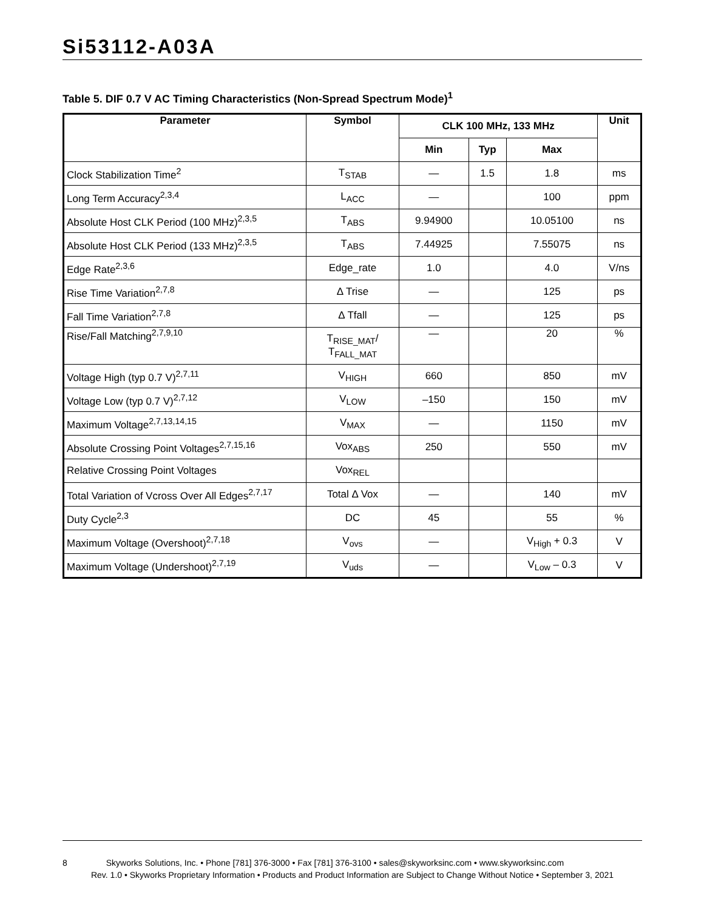Si53112-A03A
Table 5. DIF 0.7 V AC Timing Characteristics (Non-Spread Spectrum Mode)<sup>1</sup>
| Parameter | Symbol | CLK 100 MHz, 133 MHz | | | Unit |
| --- | --- | --- | --- | --- | --- |
| | | Min | Typ | Max | |
| Clock Stabilization Time<sup>2</sup> | T<sub>STAB</sub> | — | 1.5 | 1.8 | ms |
| Long Term Accuracy<sup>2,3,4</sup> | L<sub>ACC</sub> | — | | 100 | ppm |
| Absolute Host CLK Period (100 MHz)<sup>2,3,5</sup> | T<sub>ABS</sub> | 9.94900 | | 10.05100 | ns |
| Absolute Host CLK Period (133 MHz)<sup>2,3,5</sup> | T<sub>ABS</sub> | 7.44925 | | 7.55075 | ns |
| Edge Rate<sup>2,3,6</sup> | Edge_rate | 1.0 | | 4.0 | V/ns |
| Rise Time Variation<sup>2,7,8</sup> | Δ Trise | — | | 125 | ps |
| Fall Time Variation<sup>2,7,8</sup> | Δ Tfall | — | | 125 | ps |
| Rise/Fall Matching<sup>2,7,9,10</sup> | T<sub>RISE_MAT</sub>/ T<sub>FALL_MAT</sub> | — | | 20 | % |
| Voltage High (typ 0.7 V)<sup>2,7,11</sup> | V<sub>HIGH</sub> | 660 | | 850 | mV |
| Voltage Low (typ 0.7 V)<sup>2,7,12</sup> | V<sub>LOW</sub> | –150 | | 150 | mV |
| Maximum Voltage<sup>2,7,13,14,15</sup> | V<sub>MAX</sub> | — | | 1150 | mV |
| Absolute Crossing Point Voltages<sup>2,7,15,16</sup> | Vox<sub>ABS</sub> | 250 | | 550 | mV |
| Relative Crossing Point Voltages | Vox<sub>REL</sub> | | | | |
| Total Variation of Vcross Over All Edges<sup>2,7,17</sup> | Total Δ Vox | — | | 140 | mV |
| Duty Cycle<sup>2,3</sup> | DC | 45 | | 55 | % |
| Maximum Voltage (Overshoot)<sup>2,7,18</sup> | V<sub>ovs</sub> | — | | V<sub>High</sub> + 0.3 | V |
| Maximum Voltage (Undershoot)<sup>2,7,19</sup> | V<sub>uds</sub> | — | | V<sub>Low</sub> – 0.3 | V |
8 Skyworks Solutions, Inc. • Phone [781] 376-3000 • Fax [781] 376-3100 • sales@skyworksinc.com • www.skyworksinc.com
Rev. 1.0 • Skyworks Proprietary Information • Products and Product Information are Subject to Change Without Notice • September 3, 2021